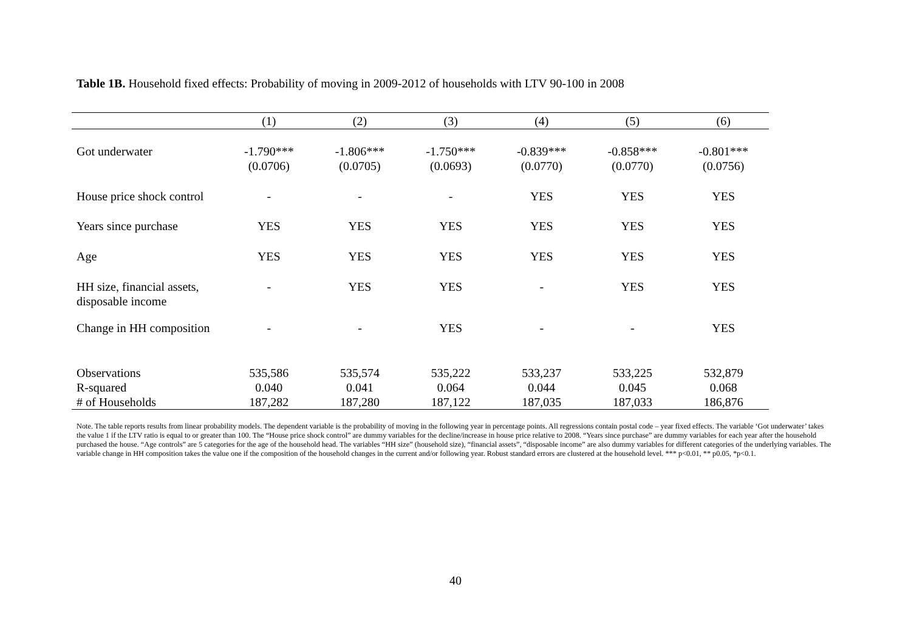Table 1B. Household fixed effects: Probability of moving in 2009-2012 of households with LTV 90-100 in 2008
| | (1) | (2) | (3) | (4) | (5) | (6) |
| --- | --- | --- | --- | --- | --- | --- |
| Got underwater | -1.790*** (0.0706) | -1.806*** (0.0705) | -1.750*** (0.0693) | -0.839*** (0.0770) | -0.858*** (0.0770) | -0.801*** (0.0756) |
| House price shock control | - | - | - | YES | YES | YES |
| Years since purchase | YES | YES | YES | YES | YES | YES |
| Age | YES | YES | YES | YES | YES | YES |
| HH size, financial assets, disposable income | - | YES | YES | - | YES | YES |
| Change in HH composition | - | - | YES | - | - | YES |
| Observations | 535,586 | 535,574 | 535,222 | 533,237 | 533,225 | 532,879 |
| R-squared | 0.040 | 0.041 | 0.064 | 0.044 | 0.045 | 0.068 |
| # of Households | 187,282 | 187,280 | 187,122 | 187,035 | 187,033 | 186,876 |
Note. The table reports results from linear probability models. The dependent variable is the probability of moving in the following year in percentage points. All regressions contain postal code – year fixed effects. The variable ‘Got underwater’ takes the value 1 if the LTV ratio is equal to or greater than 100. The “House price shock control” are dummy variables for the decline/increase in house price relative to 2008. “Years since purchase” are dummy variables for each year after the household purchased the house. “Age controls” are 5 categories for the age of the household head. The variables “HH size” (household size), “financial assets”, “disposable income” are also dummy variables for different categories of the underlying variables. The variable change in HH composition takes the value one if the composition of the household changes in the current and/or following year. Robust standard errors are clustered at the household level. *** p<0.01, ** p0.05, *p<0.1.
40